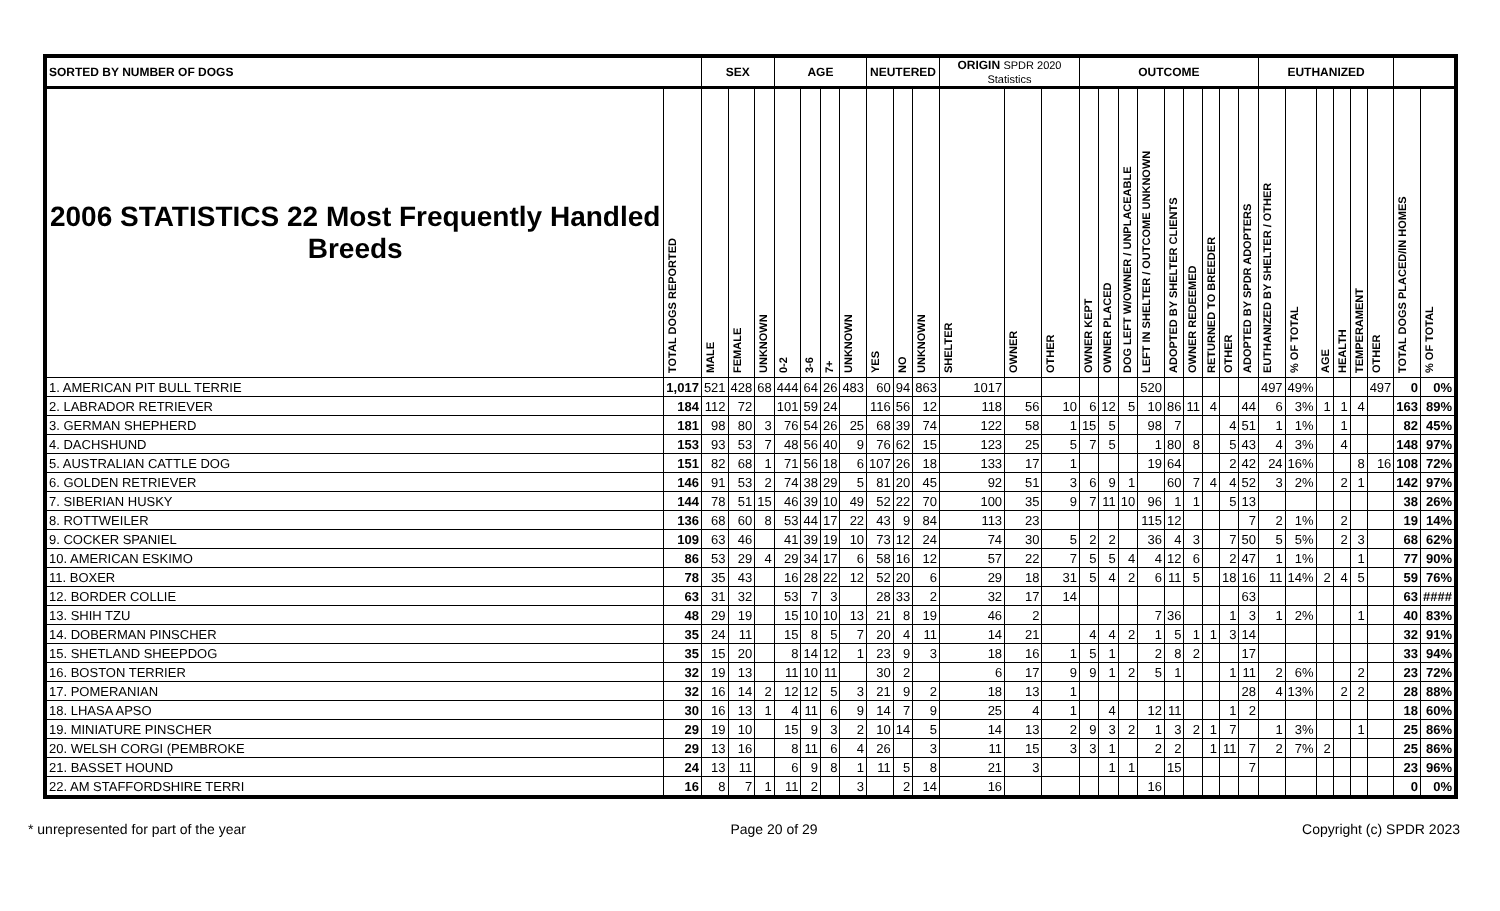| SORTED BY NUMBER OF DOGS | | SEX | | | AGE | | | | NEUTERED | | | ORIGIN SPDR 2020 Statistics | | | OUTCOME | | | | | | | | | EUTHANIZED | | | | | | | |
| --- | --- | --- | --- | --- | --- | --- | --- | --- | --- | --- | --- | --- | --- | --- | --- | --- | --- | --- | --- | --- | --- | --- | --- | --- | --- | --- | --- | --- | --- | --- | --- |
| 2006 STATISTICS 22 Most Frequently Handled Breeds | TOTAL DOGS REPORTED | MALE | FEMALE | UNKNOWN | 0-2 | 3-6 | 7+ | UNKNOWN | YES | NO | UNKNOWN | SHELTER | OWNER | OTHER | OWNER KEPT | OWNER PLACED | DOG LEFT W/OWNER / UNPLACEABLE | LEFT IN SHELTER / OUTCOME UNKNOWN | ADOPTED BY SHELTER CLIENTS | OWNER REDEEMED | RETURNED TO BREEDER | OTHER | ADOPTED BY SPDR ADOPTERS | EUTHANIZED BY SHELTER / OTHER | % OF TOTAL | AGE | HEALTH | TEMPERAMENT | OTHER | TOTAL DOGS PLACED/IN HOMES | % OF TOTAL |
| 1. AMERICAN PIT BULL TERRIE | 1,017 | 521 | 428 | 68 | 444 | 64 | 26 | 483 | 60 | 94 | 863 | 1017 | | | | | | 520 | | | | | | 497 | 49% | | | | 497 | 0 | 0% |
| 2. LABRADOR RETRIEVER | 184 | 112 | 72 | | 101 | 59 | 24 | | 116 | 56 | 12 | 118 | 56 | 10 | 6 | 12 | 5 | 10 | 86 | 11 | 4 | | 44 | 6 | 3% | 1 | 1 | 4 | | 163 | 89% |
| 3. GERMAN SHEPHERD | 181 | 98 | 80 | 3 | 76 | 54 | 26 | 25 | 68 | 39 | 74 | 122 | 58 | 1 | 15 | 5 | | 98 | 7 | | | 4 | 51 | 1 | 1% | | 1 | | | 82 | 45% |
| 4. DACHSHUND | 153 | 93 | 53 | 7 | 48 | 56 | 40 | 9 | 76 | 62 | 15 | 123 | 25 | 5 | 7 | 5 | | 1 | 80 | 8 | | 5 | 43 | 4 | 3% | | 4 | | | 148 | 97% |
| 5. AUSTRALIAN CATTLE DOG | 151 | 82 | 68 | 1 | 71 | 56 | 18 | 6 | 107 | 26 | 18 | 133 | 17 | 1 | | | | 19 | 64 | | | 2 | 42 | 24 | 16% | | | 8 | 16 | 108 | 72% |
| 6. GOLDEN RETRIEVER | 146 | 91 | 53 | 2 | 74 | 38 | 29 | 5 | 81 | 20 | 45 | 92 | 51 | 3 | 6 | 9 | 1 | | 60 | 7 | 4 | 4 | 52 | 3 | 2% | | 2 | 1 | | 142 | 97% |
| 7. SIBERIAN HUSKY | 144 | 78 | 51 | 15 | 46 | 39 | 10 | 49 | 52 | 22 | 70 | 100 | 35 | 9 | 7 | 11 | 10 | 96 | 1 | 1 | | 5 | 13 | | | | | | | 38 | 26% |
| 8. ROTTWEILER | 136 | 68 | 60 | 8 | 53 | 44 | 17 | 22 | 43 | 9 | 84 | 113 | 23 | | | | | 115 | 12 | | | | 7 | 2 | 1% | | 2 | | | 19 | 14% |
| 9. COCKER SPANIEL | 109 | 63 | 46 | | 41 | 39 | 19 | 10 | 73 | 12 | 24 | 74 | 30 | 5 | 2 | 2 | | 36 | 4 | 3 | | 7 | 50 | 5 | 5% | | 2 | 3 | | 68 | 62% |
| 10. AMERICAN ESKIMO | 86 | 53 | 29 | 4 | 29 | 34 | 17 | 6 | 58 | 16 | 12 | 57 | 22 | 7 | 5 | 5 | 4 | 4 | 12 | 6 | | 2 | 47 | 1 | 1% | | | 1 | | 77 | 90% |
| 11. BOXER | 78 | 35 | 43 | | 16 | 28 | 22 | 12 | 52 | 20 | 6 | 29 | 18 | 31 | 5 | 4 | 2 | 6 | 11 | 5 | | 18 | 16 | 11 | 14% | 2 | 4 | 5 | | 59 | 76% |
| 12. BORDER COLLIE | 63 | 31 | 32 | | 53 | 7 | 3 | | 28 | 33 | 2 | 32 | 17 | 14 | | | | | | | | | 63 | | | | | | | 63 | #### |
| 13. SHIH TZU | 48 | 29 | 19 | | 15 | 10 | 10 | 13 | 21 | 8 | 19 | 46 | 2 | | | | | 7 | 36 | | | 1 | 3 | 1 | 2% | | | 1 | | 40 | 83% |
| 14. DOBERMAN PINSCHER | 35 | 24 | 11 | | 15 | 8 | 5 | 7 | 20 | 4 | 11 | 14 | 21 | | 4 | 4 | 2 | 1 | 5 | 1 | 1 | 3 | 14 | | | | | | | 32 | 91% |
| 15. SHETLAND SHEEPDOG | 35 | 15 | 20 | | 8 | 14 | 12 | 1 | 23 | 9 | 3 | 18 | 16 | 1 | 5 | 1 | | 2 | 8 | 2 | | | 17 | | | | | | | 33 | 94% |
| 16. BOSTON TERRIER | 32 | 19 | 13 | | 11 | 10 | 11 | | 30 | 2 | | 6 | 17 | 9 | 9 | 1 | 2 | 5 | 1 | | | 1 | 11 | 2 | 6% | | | 2 | | 23 | 72% |
| 17. POMERANIAN | 32 | 16 | 14 | 2 | 12 | 12 | 5 | 3 | 21 | 9 | 2 | 18 | 13 | 1 | | | | | | | | | 28 | 4 | 13% | | 2 | 2 | | 28 | 88% |
| 18. LHASA APSO | 30 | 16 | 13 | 1 | 4 | 11 | 6 | 9 | 14 | 7 | 9 | 25 | 4 | 1 | | 4 | | 12 | 11 | | | 1 | 2 | | | | | | | 18 | 60% |
| 19. MINIATURE PINSCHER | 29 | 19 | 10 | | 15 | 9 | 3 | 2 | 10 | 14 | 5 | 14 | 13 | 2 | 9 | 3 | 2 | 1 | 3 | 2 | 1 | 7 | | 1 | 3% | | | 1 | | 25 | 86% |
| 20. WELSH CORGI (PEMBROKE | 29 | 13 | 16 | | 8 | 11 | 6 | 4 | 26 | | 3 | 11 | 15 | 3 | 3 | 1 | | 2 | 2 | | 1 | 11 | 7 | 2 | 7% | 2 | | | | 25 | 86% |
| 21. BASSET HOUND | 24 | 13 | 11 | | 6 | 9 | 8 | 1 | 11 | 5 | 8 | 21 | 3 | | | 1 | 1 | | 15 | | | | 7 | | | | | | | 23 | 96% |
| 22. AM STAFFORDSHIRE TERRI | 16 | 8 | 7 | 1 | 11 | 2 | | 3 | | 2 | 14 | 16 | | | | | | 16 | | | | | | | | | | | | 0 | 0% |
* unrepresented for part of the year Page 20 of 29 Copyright (c) SPDR 2023